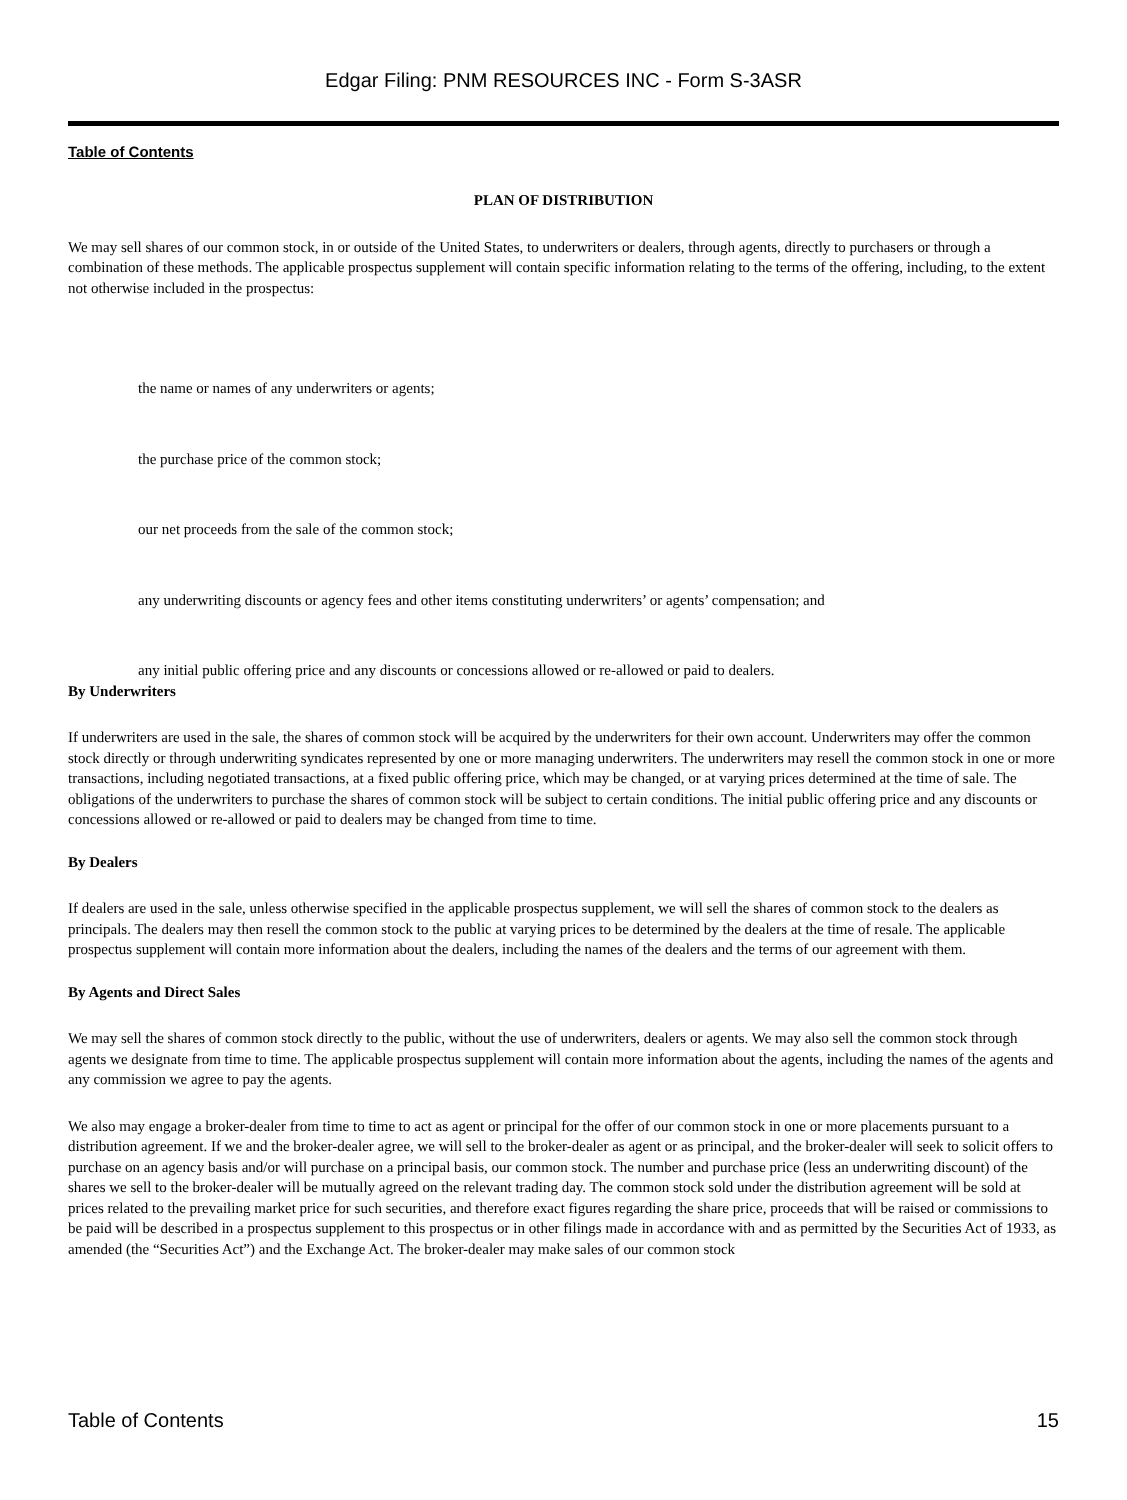Edgar Filing: PNM RESOURCES INC - Form S-3ASR
Table of Contents
PLAN OF DISTRIBUTION
We may sell shares of our common stock, in or outside of the United States, to underwriters or dealers, through agents, directly to purchasers or through a combination of these methods. The applicable prospectus supplement will contain specific information relating to the terms of the offering, including, to the extent not otherwise included in the prospectus:
the name or names of any underwriters or agents;
the purchase price of the common stock;
our net proceeds from the sale of the common stock;
any underwriting discounts or agency fees and other items constituting underwriters’ or agents’ compensation; and
any initial public offering price and any discounts or concessions allowed or re-allowed or paid to dealers.
By Underwriters
If underwriters are used in the sale, the shares of common stock will be acquired by the underwriters for their own account. Underwriters may offer the common stock directly or through underwriting syndicates represented by one or more managing underwriters. The underwriters may resell the common stock in one or more transactions, including negotiated transactions, at a fixed public offering price, which may be changed, or at varying prices determined at the time of sale. The obligations of the underwriters to purchase the shares of common stock will be subject to certain conditions. The initial public offering price and any discounts or concessions allowed or re-allowed or paid to dealers may be changed from time to time.
By Dealers
If dealers are used in the sale, unless otherwise specified in the applicable prospectus supplement, we will sell the shares of common stock to the dealers as principals. The dealers may then resell the common stock to the public at varying prices to be determined by the dealers at the time of resale. The applicable prospectus supplement will contain more information about the dealers, including the names of the dealers and the terms of our agreement with them.
By Agents and Direct Sales
We may sell the shares of common stock directly to the public, without the use of underwriters, dealers or agents. We may also sell the common stock through agents we designate from time to time. The applicable prospectus supplement will contain more information about the agents, including the names of the agents and any commission we agree to pay the agents.
We also may engage a broker-dealer from time to time to act as agent or principal for the offer of our common stock in one or more placements pursuant to a distribution agreement. If we and the broker-dealer agree, we will sell to the broker-dealer as agent or as principal, and the broker-dealer will seek to solicit offers to purchase on an agency basis and/or will purchase on a principal basis, our common stock. The number and purchase price (less an underwriting discount) of the shares we sell to the broker-dealer will be mutually agreed on the relevant trading day. The common stock sold under the distribution agreement will be sold at prices related to the prevailing market price for such securities, and therefore exact figures regarding the share price, proceeds that will be raised or commissions to be paid will be described in a prospectus supplement to this prospectus or in other filings made in accordance with and as permitted by the Securities Act of 1933, as amended (the “Securities Act”) and the Exchange Act. The broker-dealer may make sales of our common stock
Table of Contents 15